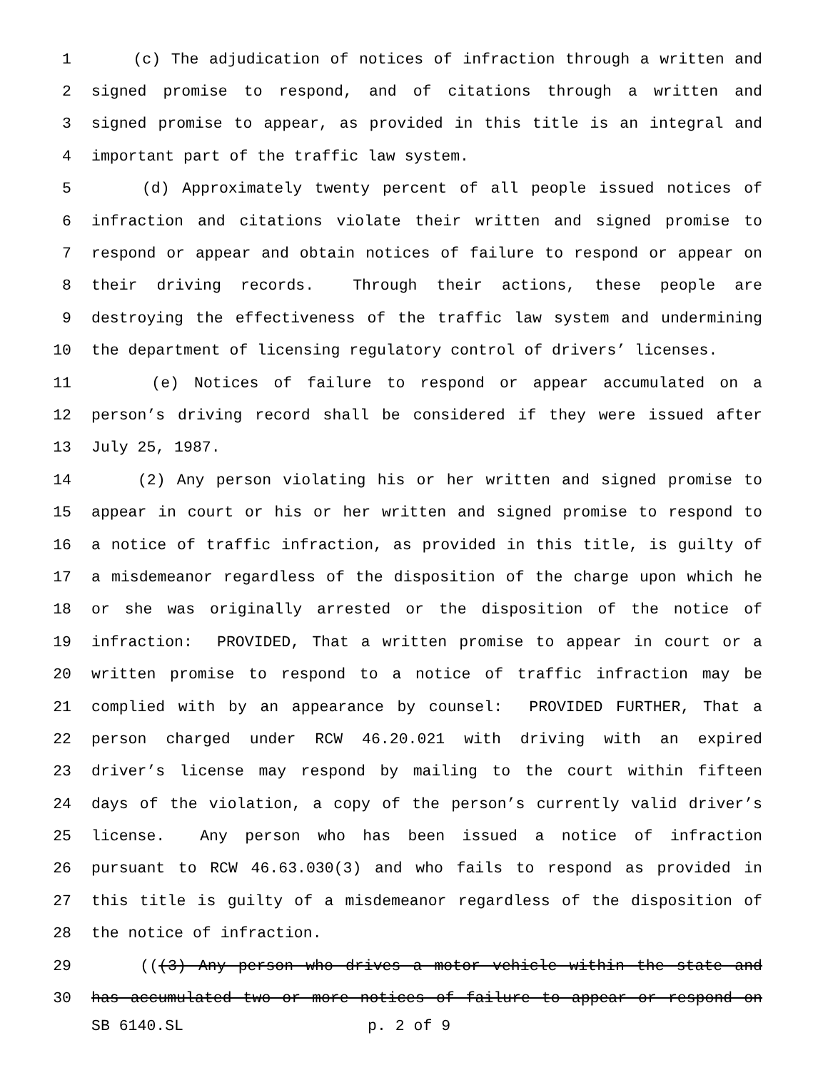1 (c) The adjudication of notices of infraction through a written and
2 signed promise to respond, and of citations through a written and
3 signed promise to appear, as provided in this title is an integral and
4 important part of the traffic law system.
5 (d) Approximately twenty percent of all people issued notices of
6 infraction and citations violate their written and signed promise to
7 respond or appear and obtain notices of failure to respond or appear on
8 their driving records. Through their actions, these people are
9 destroying the effectiveness of the traffic law system and undermining
10 the department of licensing regulatory control of drivers’ licenses.
11 (e) Notices of failure to respond or appear accumulated on a
12 person’s driving record shall be considered if they were issued after
13 July 25, 1987.
14 (2) Any person violating his or her written and signed promise to
15 appear in court or his or her written and signed promise to respond to
16 a notice of traffic infraction, as provided in this title, is guilty of
17 a misdemeanor regardless of the disposition of the charge upon which he
18 or she was originally arrested or the disposition of the notice of
19 infraction: PROVIDED, That a written promise to appear in court or a
20 written promise to respond to a notice of traffic infraction may be
21 complied with by an appearance by counsel: PROVIDED FURTHER, That a
22 person charged under RCW 46.20.021 with driving with an expired
23 driver’s license may respond by mailing to the court within fifteen
24 days of the violation, a copy of the person’s currently valid driver’s
25 license. Any person who has been issued a notice of infraction
26 pursuant to RCW 46.63.030(3) and who fails to respond as provided in
27 this title is guilty of a misdemeanor regardless of the disposition of
28 the notice of infraction.
29 (((3) Any person who drives a motor vehicle within the state and
30 has accumulated two or more notices of failure to appear or respond on
SB 6140.SL p. 2 of 9